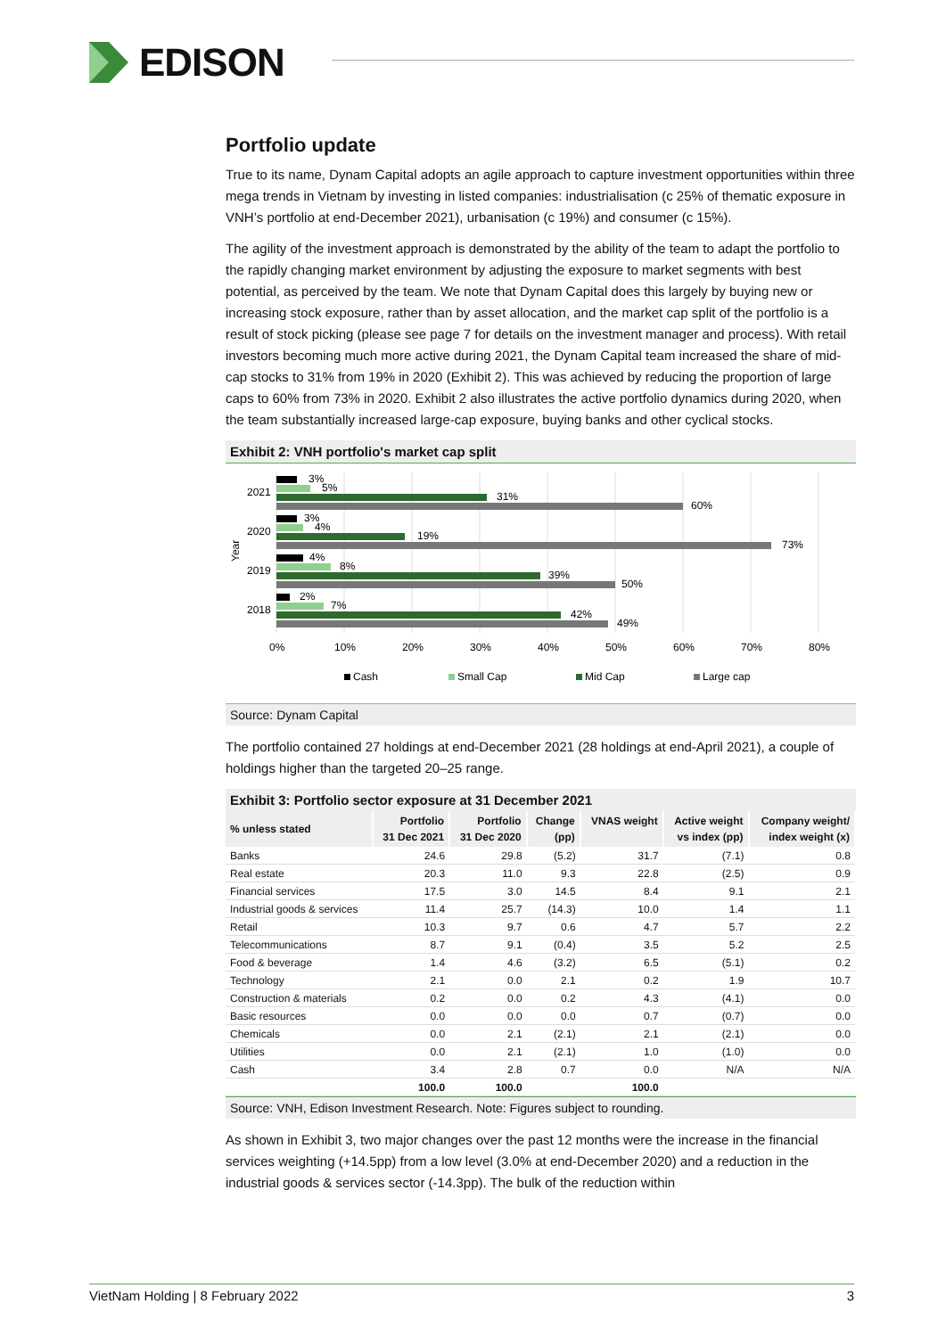EDISON
Portfolio update
True to its name, Dynam Capital adopts an agile approach to capture investment opportunities within three mega trends in Vietnam by investing in listed companies: industrialisation (c 25% of thematic exposure in VNH’s portfolio at end-December 2021), urbanisation (c 19%) and consumer (c 15%).
The agility of the investment approach is demonstrated by the ability of the team to adapt the portfolio to the rapidly changing market environment by adjusting the exposure to market segments with best potential, as perceived by the team. We note that Dynam Capital does this largely by buying new or increasing stock exposure, rather than by asset allocation, and the market cap split of the portfolio is a result of stock picking (please see page 7 for details on the investment manager and process). With retail investors becoming much more active during 2021, the Dynam Capital team increased the share of mid-cap stocks to 31% from 19% in 2020 (Exhibit 2). This was achieved by reducing the proportion of large caps to 60% from 73% in 2020. Exhibit 2 also illustrates the active portfolio dynamics during 2020, when the team substantially increased large-cap exposure, buying banks and other cyclical stocks.
Exhibit 2: VNH portfolio's market cap split
3%
5%
31%
60%
3%
4%
19%
73%
4%
8%
39%
50%
2%
7%
42%
49%
2021
2020
2019
2018
Year
0%
10%
20%
30%
40%
50%
60%
70%
80%
Cash
Small Cap
Mid Cap
Large cap
Source: Dynam Capital
The portfolio contained 27 holdings at end-December 2021 (28 holdings at end-April 2021), a couple of holdings higher than the targeted 20–25 range.
Exhibit 3: Portfolio sector exposure at 31 December 2021
| % unless stated | Portfolio 31 Dec 2021 | Portfolio 31 Dec 2020 | Change (pp) | VNAS weight | Active weight vs index (pp) | Company weight/ index weight (x) |
| --- | --- | --- | --- | --- | --- | --- |
| Banks | 24.6 | 29.8 | (5.2) | 31.7 | (7.1) | 0.8 |
| Real estate | 20.3 | 11.0 | 9.3 | 22.8 | (2.5) | 0.9 |
| Financial services | 17.5 | 3.0 | 14.5 | 8.4 | 9.1 | 2.1 |
| Industrial goods & services | 11.4 | 25.7 | (14.3) | 10.0 | 1.4 | 1.1 |
| Retail | 10.3 | 9.7 | 0.6 | 4.7 | 5.7 | 2.2 |
| Telecommunications | 8.7 | 9.1 | (0.4) | 3.5 | 5.2 | 2.5 |
| Food & beverage | 1.4 | 4.6 | (3.2) | 6.5 | (5.1) | 0.2 |
| Technology | 2.1 | 0.0 | 2.1 | 0.2 | 1.9 | 10.7 |
| Construction & materials | 0.2 | 0.0 | 0.2 | 4.3 | (4.1) | 0.0 |
| Basic resources | 0.0 | 0.0 | 0.0 | 0.7 | (0.7) | 0.0 |
| Chemicals | 0.0 | 2.1 | (2.1) | 2.1 | (2.1) | 0.0 |
| Utilities | 0.0 | 2.1 | (2.1) | 1.0 | (1.0) | 0.0 |
| Cash | 3.4 | 2.8 | 0.7 | 0.0 | N/A | N/A |
| | 100.0 | 100.0 | | 100.0 | | |
Source: VNH, Edison Investment Research. Note: Figures subject to rounding.
As shown in Exhibit 3, two major changes over the past 12 months were the increase in the financial services weighting (+14.5pp) from a low level (3.0% at end-December 2020) and a reduction in the industrial goods & services sector (-14.3pp). The bulk of the reduction within
VietNam Holding | 8 February 2022 3